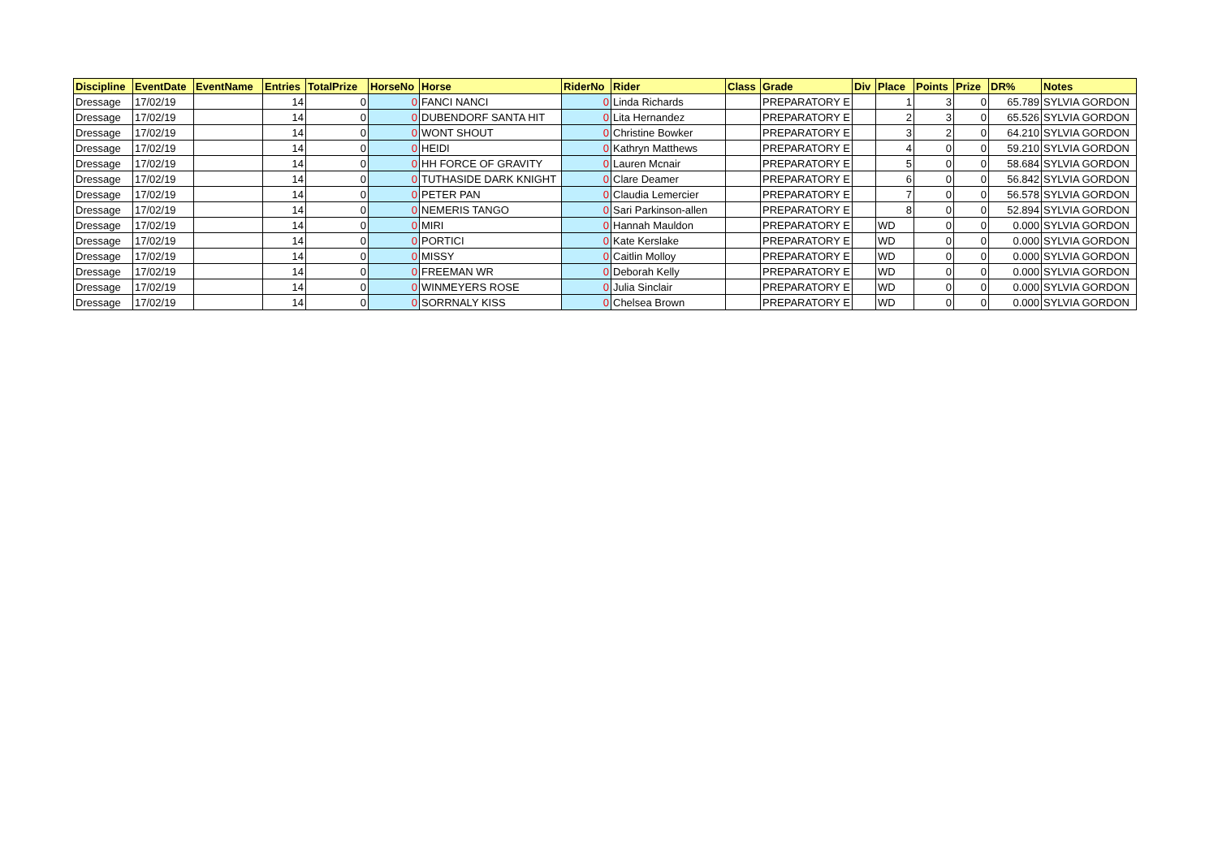| Discipline | EventDate | EventName | Entries | TotalPrize | HorseNo | Horse | RiderNo | Rider | Class | Grade | Div | Place | Points | Prize | DR% | Notes |
| --- | --- | --- | --- | --- | --- | --- | --- | --- | --- | --- | --- | --- | --- | --- | --- | --- |
| Dressage | 17/02/19 | | 14 | 0 | 0 | FANCI NANCI | 0 | Linda Richards | | PREPARATORY E | | 1 | 3 | 0 | 65.789 | SYLVIA GORDON |
| Dressage | 17/02/19 | | 14 | 0 | 0 | DUBENDORF SANTA HIT | 0 | Lita Hernandez | | PREPARATORY E | | 2 | 3 | 0 | 65.526 | SYLVIA GORDON |
| Dressage | 17/02/19 | | 14 | 0 | 0 | WONT SHOUT | 0 | Christine Bowker | | PREPARATORY E | | 3 | 2 | 0 | 64.210 | SYLVIA GORDON |
| Dressage | 17/02/19 | | 14 | 0 | 0 | HEIDI | 0 | Kathryn Matthews | | PREPARATORY E | | 4 | 0 | 0 | 59.210 | SYLVIA GORDON |
| Dressage | 17/02/19 | | 14 | 0 | 0 | HH FORCE OF GRAVITY | 0 | Lauren Mcnair | | PREPARATORY E | | 5 | 0 | 0 | 58.684 | SYLVIA GORDON |
| Dressage | 17/02/19 | | 14 | 0 | 0 | TUTHASIDE DARK KNIGHT | 0 | Clare Deamer | | PREPARATORY E | | 6 | 0 | 0 | 56.842 | SYLVIA GORDON |
| Dressage | 17/02/19 | | 14 | 0 | 0 | PETER PAN | 0 | Claudia Lemercier | | PREPARATORY E | | 7 | 0 | 0 | 56.578 | SYLVIA GORDON |
| Dressage | 17/02/19 | | 14 | 0 | 0 | NEMERIS TANGO | 0 | Sari Parkinson-allen | | PREPARATORY E | | 8 | 0 | 0 | 52.894 | SYLVIA GORDON |
| Dressage | 17/02/19 | | 14 | 0 | 0 | MIRI | 0 | Hannah Mauldon | | PREPARATORY E | | WD | 0 | 0 | 0.000 | SYLVIA GORDON |
| Dressage | 17/02/19 | | 14 | 0 | 0 | PORTICI | 0 | Kate Kerslake | | PREPARATORY E | | WD | 0 | 0 | 0.000 | SYLVIA GORDON |
| Dressage | 17/02/19 | | 14 | 0 | 0 | MISSY | 0 | Caitlin Molloy | | PREPARATORY E | | WD | 0 | 0 | 0.000 | SYLVIA GORDON |
| Dressage | 17/02/19 | | 14 | 0 | 0 | FREEMAN WR | 0 | Deborah Kelly | | PREPARATORY E | | WD | 0 | 0 | 0.000 | SYLVIA GORDON |
| Dressage | 17/02/19 | | 14 | 0 | 0 | WINMEYERS ROSE | 0 | Julia Sinclair | | PREPARATORY E | | WD | 0 | 0 | 0.000 | SYLVIA GORDON |
| Dressage | 17/02/19 | | 14 | 0 | 0 | SORRNALY KISS | 0 | Chelsea Brown | | PREPARATORY E | | WD | 0 | 0 | 0.000 | SYLVIA GORDON |